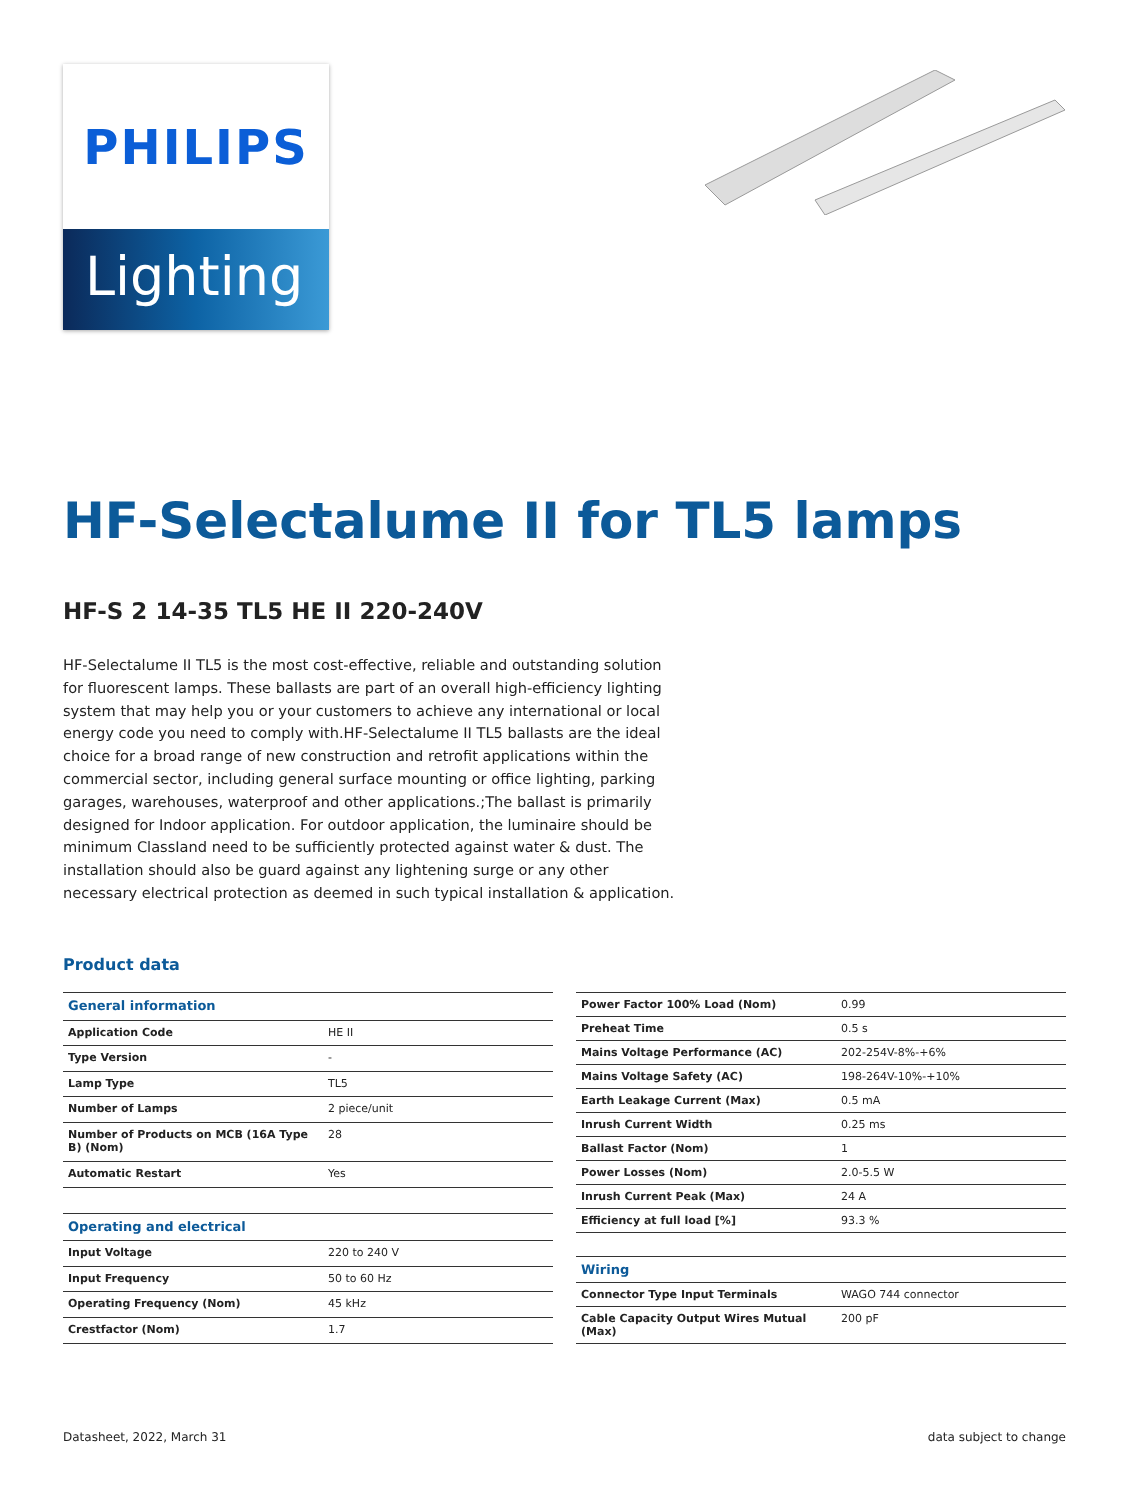PHILIPS
Lighting
HF-Selectalume II for TL5 lamps
HF-S 2 14-35 TL5 HE II 220-240V
HF-Selectalume II TL5 is the most cost-effective, reliable and outstanding solution for fluorescent lamps. These ballasts are part of an overall high-efficiency lighting system that may help you or your customers to achieve any international or local energy code you need to comply with.HF-Selectalume II TL5 ballasts are the ideal choice for a broad range of new construction and retrofit applications within the commercial sector, including general surface mounting or office lighting, parking garages, warehouses, waterproof and other applications.;The ballast is primarily designed for Indoor application. For outdoor application, the luminaire should be minimum ClassIand need to be sufficiently protected against water & dust. The installation should also be guard against any lightening surge or any other necessary electrical protection as deemed in such typical installation & application.
Product data
| General information | |
| Application Code | HE II |
| Type Version | - |
| Lamp Type | TL5 |
| Number of Lamps | 2 piece/unit |
| Number of Products on MCB (16A Type B) (Nom) | 28 |
| Automatic Restart | Yes |
| Operating and electrical | |
| Input Voltage | 220 to 240 V |
| Input Frequency | 50 to 60 Hz |
| Operating Frequency (Nom) | 45 kHz |
| Crestfactor (Nom) | 1.7 |
| Power Factor 100% Load (Nom) | 0.99 |
| Preheat Time | 0.5 s |
| Mains Voltage Performance (AC) | 202-254V-8%-+6% |
| Mains Voltage Safety (AC) | 198-264V-10%-+10% |
| Earth Leakage Current (Max) | 0.5 mA |
| Inrush Current Width | 0.25 ms |
| Ballast Factor (Nom) | 1 |
| Power Losses (Nom) | 2.0-5.5 W |
| Inrush Current Peak (Max) | 24 A |
| Efficiency at full load [%] | 93.3 % |
| Wiring | |
| Connector Type Input Terminals | WAGO 744 connector |
| Cable Capacity Output Wires Mutual (Max) | 200 pF |
Datasheet, 2022, March 31 data subject to change